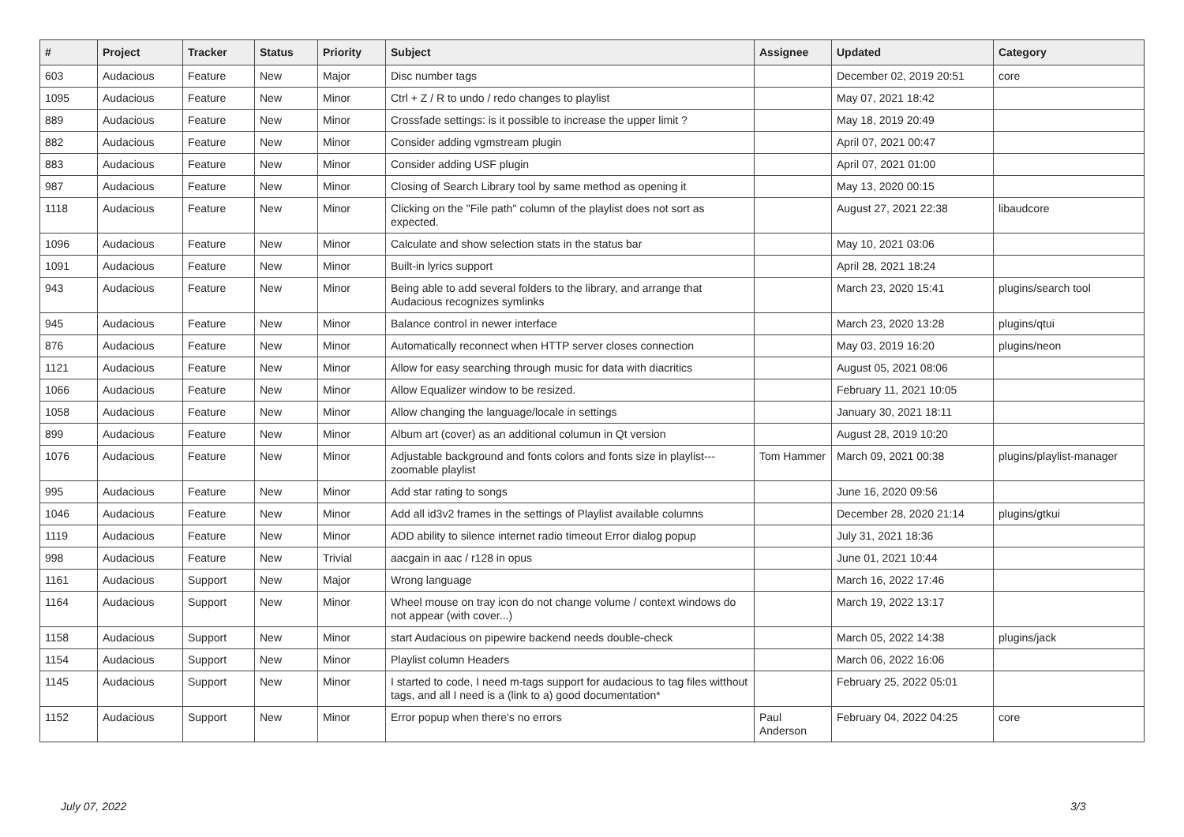| # | Project | Tracker | Status | Priority | Subject | Assignee | Updated | Category |
| --- | --- | --- | --- | --- | --- | --- | --- | --- |
| 603 | Audacious | Feature | New | Major | Disc number tags | | December 02, 2019 20:51 | core |
| 1095 | Audacious | Feature | New | Minor | Ctrl + Z / R to undo / redo changes to playlist | | May 07, 2021 18:42 | |
| 889 | Audacious | Feature | New | Minor | Crossfade settings: is it possible to increase the upper limit ? | | May 18, 2019 20:49 | |
| 882 | Audacious | Feature | New | Minor | Consider adding vgmstream plugin | | April 07, 2021 00:47 | |
| 883 | Audacious | Feature | New | Minor | Consider adding USF plugin | | April 07, 2021 01:00 | |
| 987 | Audacious | Feature | New | Minor | Closing of Search Library tool by same method as opening it | | May 13, 2020 00:15 | |
| 1118 | Audacious | Feature | New | Minor | Clicking on the "File path" column of the playlist does not sort as expected. | | August 27, 2021 22:38 | libaudcore |
| 1096 | Audacious | Feature | New | Minor | Calculate and show selection stats in the status bar | | May 10, 2021 03:06 | |
| 1091 | Audacious | Feature | New | Minor | Built-in lyrics support | | April 28, 2021 18:24 | |
| 943 | Audacious | Feature | New | Minor | Being able to add several folders to the library, and arrange that Audacious recognizes symlinks | | March 23, 2020 15:41 | plugins/search tool |
| 945 | Audacious | Feature | New | Minor | Balance control in newer interface | | March 23, 2020 13:28 | plugins/qtui |
| 876 | Audacious | Feature | New | Minor | Automatically reconnect when HTTP server closes connection | | May 03, 2019 16:20 | plugins/neon |
| 1121 | Audacious | Feature | New | Minor | Allow for easy searching through music for data with diacritics | | August 05, 2021 08:06 | |
| 1066 | Audacious | Feature | New | Minor | Allow Equalizer window to be resized. | | February 11, 2021 10:05 | |
| 1058 | Audacious | Feature | New | Minor | Allow changing the language/locale in settings | | January 30, 2021 18:11 | |
| 899 | Audacious | Feature | New | Minor | Album art (cover) as an additional columun in Qt version | | August 28, 2019 10:20 | |
| 1076 | Audacious | Feature | New | Minor | Adjustable background and fonts colors and fonts size in playlist---zoomable playlist | Tom Hammer | March 09, 2021 00:38 | plugins/playlist-manager |
| 995 | Audacious | Feature | New | Minor | Add star rating to songs | | June 16, 2020 09:56 | |
| 1046 | Audacious | Feature | New | Minor | Add all id3v2 frames in the settings of Playlist available columns | | December 28, 2020 21:14 | plugins/gtkui |
| 1119 | Audacious | Feature | New | Minor | ADD ability to silence internet radio timeout Error dialog popup | | July 31, 2021 18:36 | |
| 998 | Audacious | Feature | New | Trivial | aacgain in aac / r128 in opus | | June 01, 2021 10:44 | |
| 1161 | Audacious | Support | New | Major | Wrong language | | March 16, 2022 17:46 | |
| 1164 | Audacious | Support | New | Minor | Wheel mouse on tray icon do not change volume / context windows do not appear (with cover...) | | March 19, 2022 13:17 | |
| 1158 | Audacious | Support | New | Minor | start Audacious on pipewire backend needs double-check | | March 05, 2022 14:38 | plugins/jack |
| 1154 | Audacious | Support | New | Minor | Playlist column Headers | | March 06, 2022 16:06 | |
| 1145 | Audacious | Support | New | Minor | I started to code, I need m-tags support for audacious to tag files witthout tags, and all I need is a (link to a) good documentation* | | February 25, 2022 05:01 | |
| 1152 | Audacious | Support | New | Minor | Error popup when there's no errors | Paul Anderson | February 04, 2022 04:25 | core |
July 07, 2022 3/3